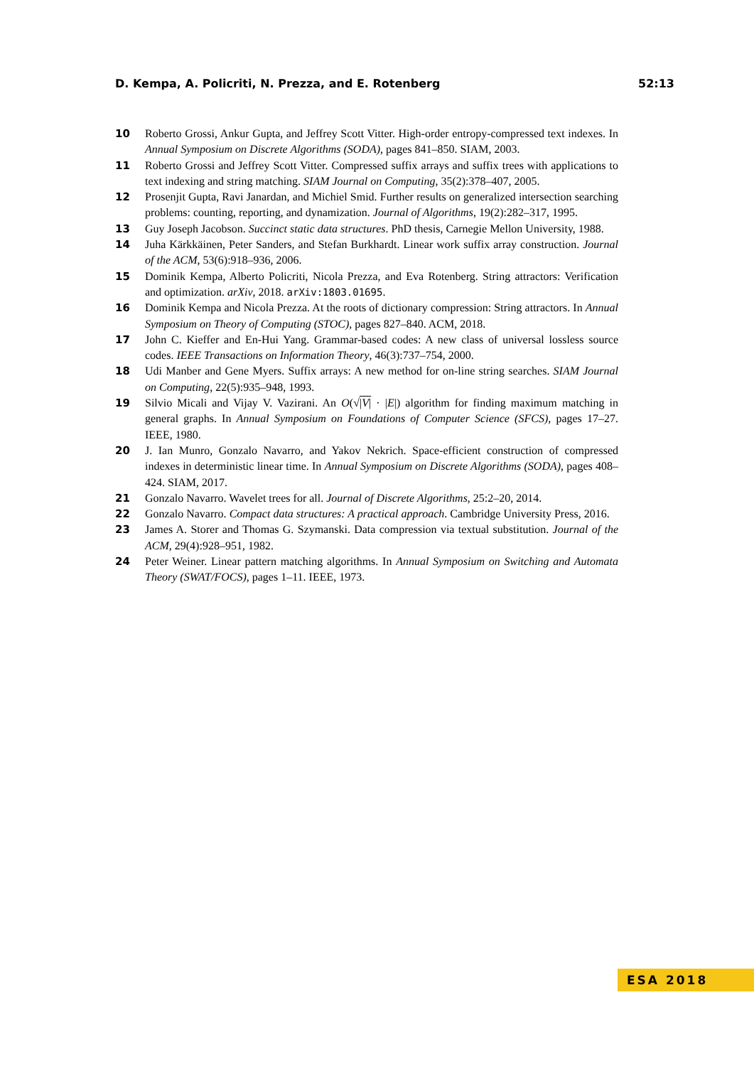D. Kempa, A. Policriti, N. Prezza, and E. Rotenberg 52:13
10 Roberto Grossi, Ankur Gupta, and Jeffrey Scott Vitter. High-order entropy-compressed text indexes. In Annual Symposium on Discrete Algorithms (SODA), pages 841–850. SIAM, 2003.
11 Roberto Grossi and Jeffrey Scott Vitter. Compressed suffix arrays and suffix trees with applications to text indexing and string matching. SIAM Journal on Computing, 35(2):378–407, 2005.
12 Prosenjit Gupta, Ravi Janardan, and Michiel Smid. Further results on generalized intersection searching problems: counting, reporting, and dynamization. Journal of Algorithms, 19(2):282–317, 1995.
13 Guy Joseph Jacobson. Succinct static data structures. PhD thesis, Carnegie Mellon University, 1988.
14 Juha Kärkkäinen, Peter Sanders, and Stefan Burkhardt. Linear work suffix array construction. Journal of the ACM, 53(6):918–936, 2006.
15 Dominik Kempa, Alberto Policriti, Nicola Prezza, and Eva Rotenberg. String attractors: Verification and optimization. arXiv, 2018. arXiv:1803.01695.
16 Dominik Kempa and Nicola Prezza. At the roots of dictionary compression: String attractors. In Annual Symposium on Theory of Computing (STOC), pages 827–840. ACM, 2018.
17 John C. Kieffer and En-Hui Yang. Grammar-based codes: A new class of universal lossless source codes. IEEE Transactions on Information Theory, 46(3):737–754, 2000.
18 Udi Manber and Gene Myers. Suffix arrays: A new method for on-line string searches. SIAM Journal on Computing, 22(5):935–948, 1993.
19 Silvio Micali and Vijay V. Vazirani. An O(√|V| · |E|) algorithm for finding maximum matching in general graphs. In Annual Symposium on Foundations of Computer Science (SFCS), pages 17–27. IEEE, 1980.
20 J. Ian Munro, Gonzalo Navarro, and Yakov Nekrich. Space-efficient construction of compressed indexes in deterministic linear time. In Annual Symposium on Discrete Algorithms (SODA), pages 408–424. SIAM, 2017.
21 Gonzalo Navarro. Wavelet trees for all. Journal of Discrete Algorithms, 25:2–20, 2014.
22 Gonzalo Navarro. Compact data structures: A practical approach. Cambridge University Press, 2016.
23 James A. Storer and Thomas G. Szymanski. Data compression via textual substitution. Journal of the ACM, 29(4):928–951, 1982.
24 Peter Weiner. Linear pattern matching algorithms. In Annual Symposium on Switching and Automata Theory (SWAT/FOCS), pages 1–11. IEEE, 1973.
ESA 2018